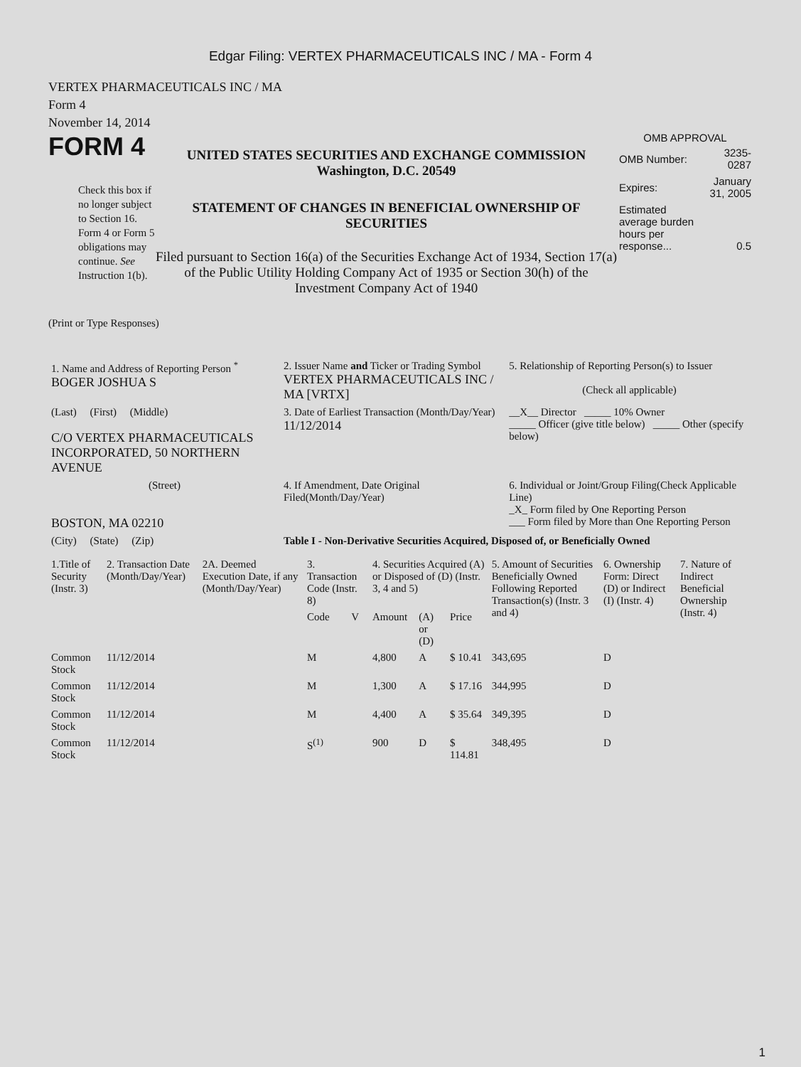Edgar Filing: VERTEX PHARMACEUTICALS INC / MA - Form 4
VERTEX PHARMACEUTICALS INC / MA
Form 4
November 14, 2014
FORM 4
Check this box if no longer subject to Section 16. Form 4 or Form 5 obligations may continue. See Instruction 1(b).
UNITED STATES SECURITIES AND EXCHANGE COMMISSION
Washington, D.C. 20549
STATEMENT OF CHANGES IN BENEFICIAL OWNERSHIP OF SECURITIES
Filed pursuant to Section 16(a) of the Securities Exchange Act of 1934, Section 17(a) of the Public Utility Holding Company Act of 1935 or Section 30(h) of the Investment Company Act of 1940
OMB APPROVAL
| OMB Number: | 3235-0287 |
| Expires: | January 31, 2005 |
| Estimated average burden hours per response... | 0.5 |
(Print or Type Responses)
| 1. Name and Address of Reporting Person <sup>*</sup> BOGER JOSHUA S | 2. Issuer Name and Ticker or Trading Symbol VERTEX PHARMACEUTICALS INC / MA [VRTX] | 5. Relationship of Reporting Person(s) to Issuer (Check all applicable) |
| (Last) (First) (Middle) C/O VERTEX PHARMACEUTICALS INCORPORATED, 50 NORTHERN AVENUE | 3. Date of Earliest Transaction (Month/Day/Year) 11/12/2014 | __X__ Director _____ 10% Owner _____ Officer (give title below) _____ Other (specify below) |
| (Street) BOSTON, MA 02210 | 4. If Amendment, Date Original Filed(Month/Day/Year) | 6. Individual or Joint/Group Filing(Check Applicable Line) _X_ Form filed by One Reporting Person ___ Form filed by More than One Reporting Person |
| (City) (State) (Zip) | Table I - Non-Derivative Securities Acquired, Disposed of, or Beneficially Owned | |
| 1.Title of Security (Instr. 3) | 2. Transaction Date (Month/Day/Year) | 2A. Deemed Execution Date, if any (Month/Day/Year) | 3. Transaction Code (Instr. 8) | | 4. Securities Acquired (A) or Disposed of (D) (Instr. 3, 4 and 5) | | | 5. Amount of Securities Beneficially Owned Following Reported Transaction(s) (Instr. 3 and 4) | 6. Ownership Form: Direct (D) or Indirect (I) (Instr. 4) | 7. Nature of Indirect Beneficial Ownership (Instr. 4) |
| --- | --- | --- | --- | --- | --- | --- | --- | --- | --- | --- |
| | | | Code | V | Amount | (A) or (D) | Price | | | |
| Common Stock | 11/12/2014 | | M | | 4,800 | A | $ 10.41 | 343,695 | D | |
| Common Stock | 11/12/2014 | | M | | 1,300 | A | $ 17.16 | 344,995 | D | |
| Common Stock | 11/12/2014 | | M | | 4,400 | A | $ 35.64 | 349,395 | D | |
| Common Stock | 11/12/2014 | | S<sup>(1)</sup> | | 900 | D | $ 114.81 | 348,495 | D | |
1